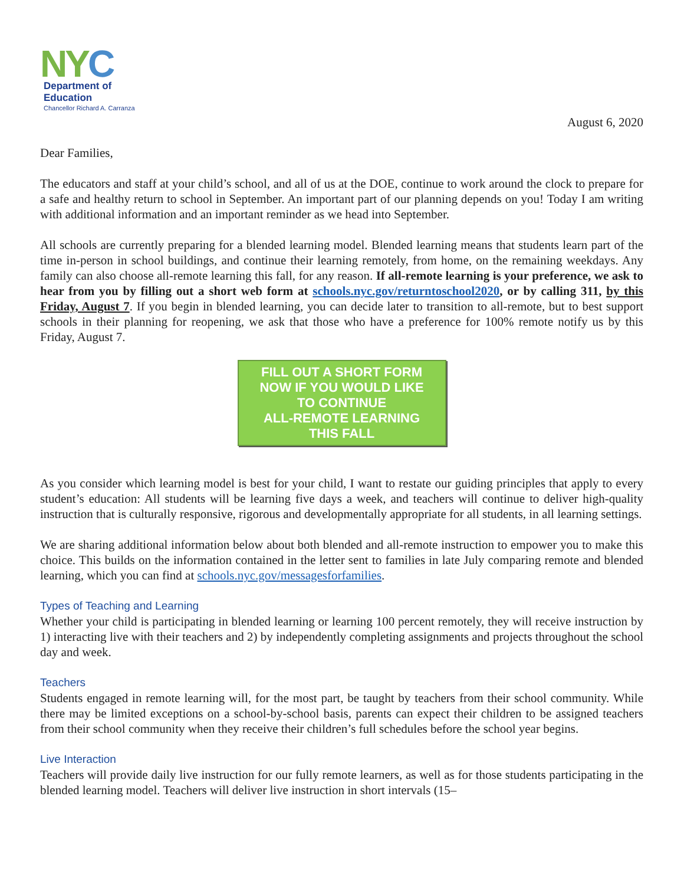NYC
Department of
Education
Chancellor Richard A. Carranza
August 6, 2020
Dear Families,
The educators and staff at your child’s school, and all of us at the DOE, continue to work around the clock to prepare for a safe and healthy return to school in September. An important part of our planning depends on you! Today I am writing with additional information and an important reminder as we head into September.
All schools are currently preparing for a blended learning model. Blended learning means that students learn part of the time in-person in school buildings, and continue their learning remotely, from home, on the remaining weekdays. Any family can also choose all-remote learning this fall, for any reason. If all-remote learning is your preference, we ask to hear from you by filling out a short web form at schools.nyc.gov/returntoschool2020, or by calling 311, by this Friday, August 7. If you begin in blended learning, you can decide later to transition to all-remote, but to best support schools in their planning for reopening, we ask that those who have a preference for 100% remote notify us by this Friday, August 7.
FILL OUT A SHORT FORM
NOW IF YOU WOULD LIKE
TO CONTINUE
ALL-REMOTE LEARNING
THIS FALL
As you consider which learning model is best for your child, I want to restate our guiding principles that apply to every student’s education: All students will be learning five days a week, and teachers will continue to deliver high-quality instruction that is culturally responsive, rigorous and developmentally appropriate for all students, in all learning settings.
We are sharing additional information below about both blended and all-remote instruction to empower you to make this choice. This builds on the information contained in the letter sent to families in late July comparing remote and blended learning, which you can find at schools.nyc.gov/messagesforfamilies.
Types of Teaching and Learning
Whether your child is participating in blended learning or learning 100 percent remotely, they will receive instruction by 1) interacting live with their teachers and 2) by independently completing assignments and projects throughout the school day and week.
Teachers
Students engaged in remote learning will, for the most part, be taught by teachers from their school community. While there may be limited exceptions on a school-by-school basis, parents can expect their children to be assigned teachers from their school community when they receive their children’s full schedules before the school year begins.
Live Interaction
Teachers will provide daily live instruction for our fully remote learners, as well as for those students participating in the blended learning model. Teachers will deliver live instruction in short intervals (15–